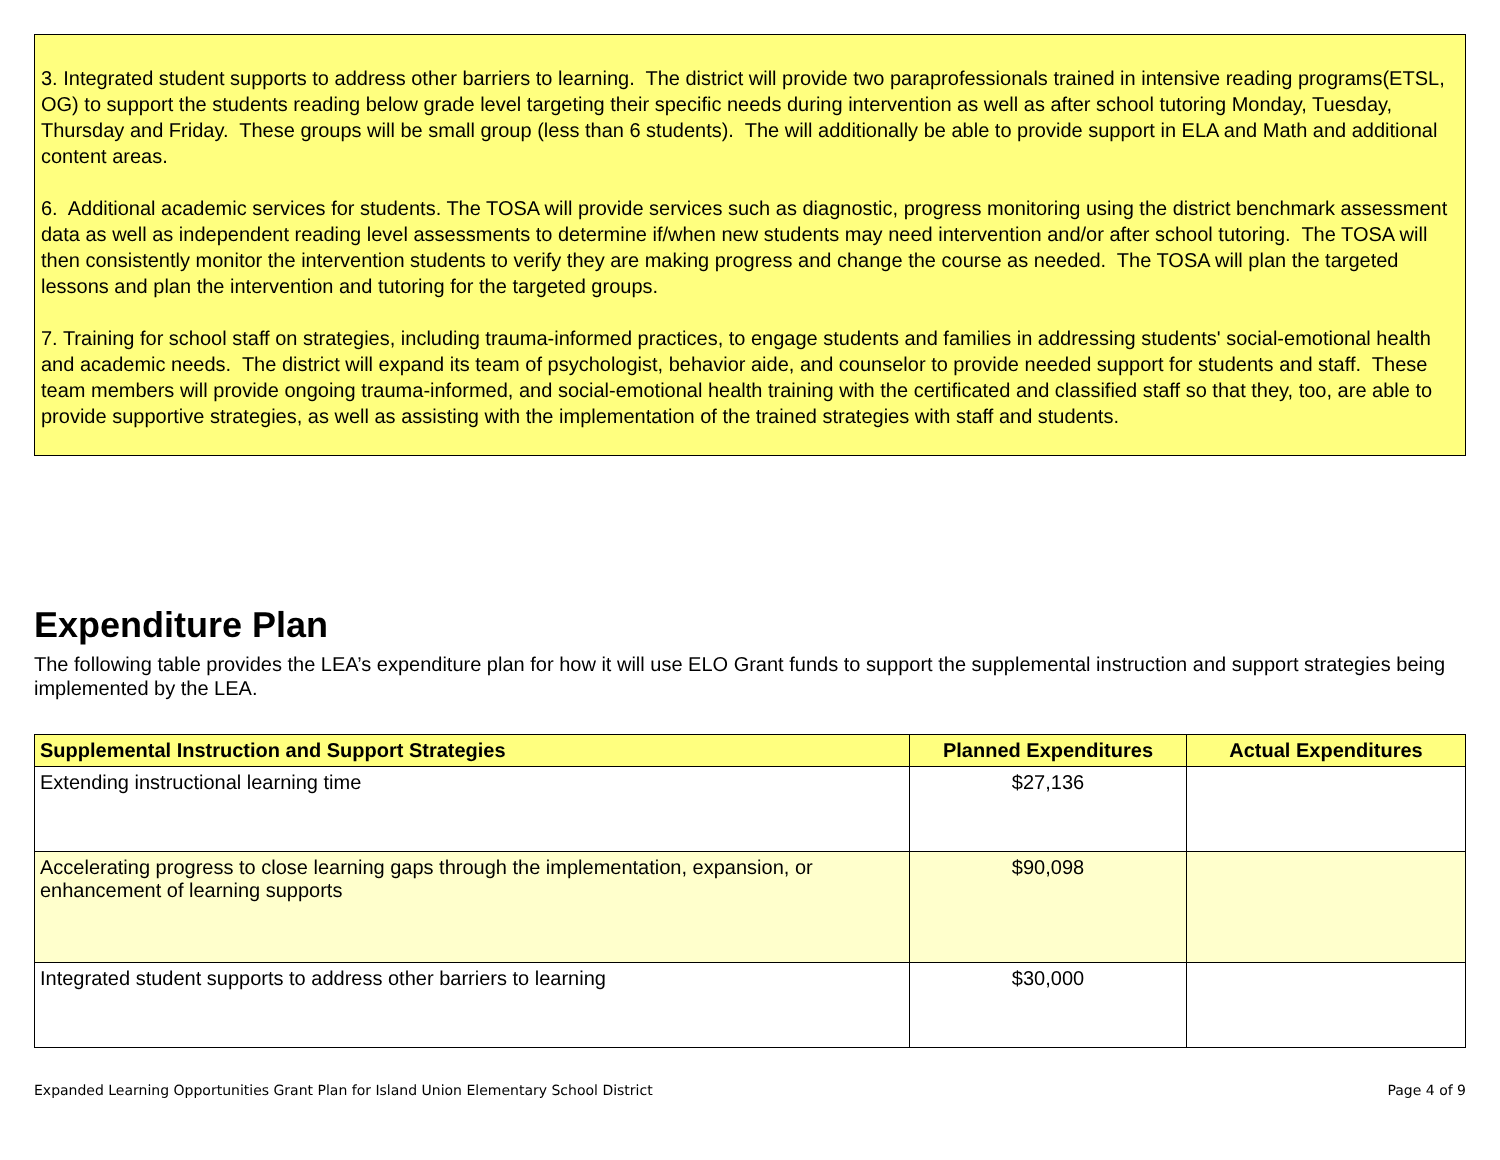3. Integrated student supports to address other barriers to learning. The district will provide two paraprofessionals trained in intensive reading programs(ETSL, OG) to support the students reading below grade level targeting their specific needs during intervention as well as after school tutoring Monday, Tuesday, Thursday and Friday. These groups will be small group (less than 6 students). The will additionally be able to provide support in ELA and Math and additional content areas.
6. Additional academic services for students. The TOSA will provide services such as diagnostic, progress monitoring using the district benchmark assessment data as well as independent reading level assessments to determine if/when new students may need intervention and/or after school tutoring. The TOSA will then consistently monitor the intervention students to verify they are making progress and change the course as needed. The TOSA will plan the targeted lessons and plan the intervention and tutoring for the targeted groups.
7. Training for school staff on strategies, including trauma-informed practices, to engage students and families in addressing students' social-emotional health and academic needs. The district will expand its team of psychologist, behavior aide, and counselor to provide needed support for students and staff. These team members will provide ongoing trauma-informed, and social-emotional health training with the certificated and classified staff so that they, too, are able to provide supportive strategies, as well as assisting with the implementation of the trained strategies with staff and students.
Expenditure Plan
The following table provides the LEA’s expenditure plan for how it will use ELO Grant funds to support the supplemental instruction and support strategies being implemented by the LEA.
| Supplemental Instruction and Support Strategies | Planned Expenditures | Actual Expenditures |
| --- | --- | --- |
| Extending instructional learning time | $27,136 | |
| Accelerating progress to close learning gaps through the implementation, expansion, or enhancement of learning supports | $90,098 | |
| Integrated student supports to address other barriers to learning | $30,000 | |
Expanded Learning Opportunities Grant Plan for Island Union Elementary School District Page 4 of 9